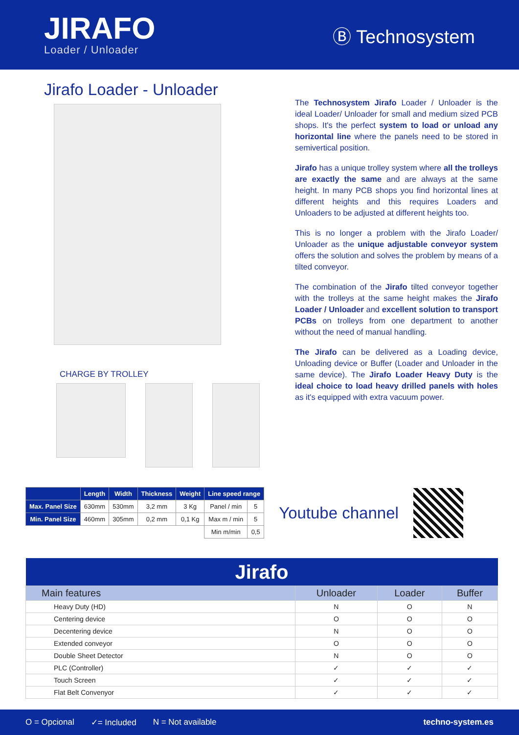JIRAFO
Loader / Unloader
Ⓑ Technosystem
Jirafo Loader - Unloader
CHARGE BY TROLLEY
The Technosystem Jirafo Loader / Unloader is the ideal Loader/ Unloader for small and medium sized PCB shops. It's the perfect system to load or unload any horizontal line where the panels need to be stored in semivertical position.
Jirafo has a unique trolley system where all the trolleys are exactly the same and are always at the same height. In many PCB shops you find horizontal lines at different heights and this requires Loaders and Unloaders to be adjusted at different heights too.
This is no longer a problem with the Jirafo Loader/ Unloader as the unique adjustable conveyor system offers the solution and solves the problem by means of a tilted conveyor.
The combination of the Jirafo tilted conveyor together with the trolleys at the same height makes the Jirafo Loader / Unloader and excellent solution to transport PCBs on trolleys from one department to another without the need of manual handling.
The Jirafo can be delivered as a Loading device, Unloading device or Buffer (Loader and Unloader in the same device). The Jirafo Loader Heavy Duty is the ideal choice to load heavy drilled panels with holes as it's equipped with extra vacuum power.
| | Length | Width | Thickness | Weight | Line speed range | |
| --- | --- | --- | --- | --- | --- | --- |
| Max. Panel Size | 630mm | 530mm | 3,2 mm | 3 Kg | Panel / min | 5 |
| Min. Panel Size | 460mm | 305mm | 0,2 mm | 0,1 Kg | Max m / min | 5 |
| | | | | | Min m/min | 0,5 |
Youtube channel
| Jirafo | | | |
| Main features | Unloader | Loader | Buffer |
| Heavy Duty (HD) | N | O | N |
| Centering device | O | O | O |
| Decentering device | N | O | O |
| Extended conveyor | O | O | O |
| Double Sheet Detector | N | O | O |
| PLC (Controller) | ✓ | ✓ | ✓ |
| Touch Screen | ✓ | ✓ | ✓ |
| Flat Belt Convenyor | ✓ | ✓ | ✓ |
O = Opcional ✓= Included N = Not available techno-system.es